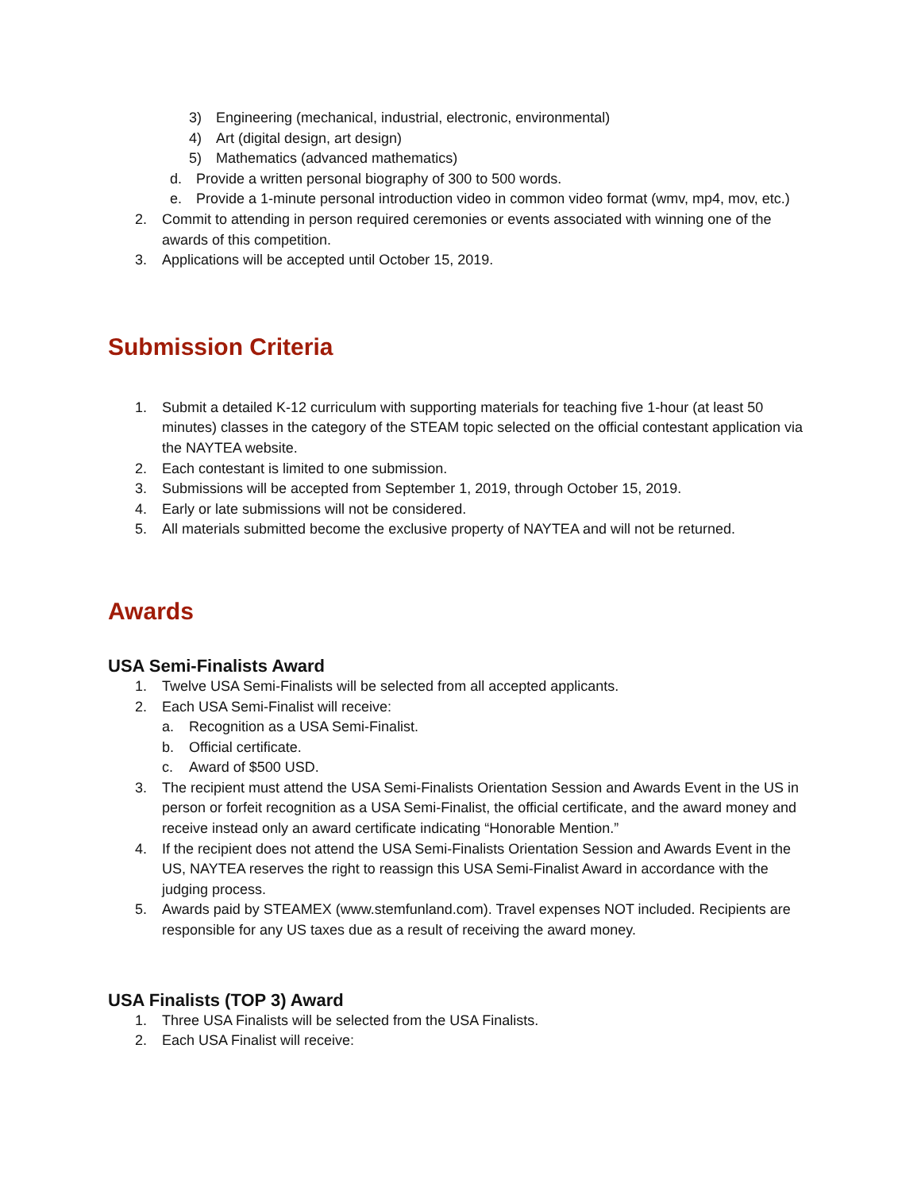3) Engineering (mechanical, industrial, electronic, environmental)
4) Art (digital design, art design)
5) Mathematics (advanced mathematics)
d. Provide a written personal biography of 300 to 500 words.
e. Provide a 1-minute personal introduction video in common video format (wmv, mp4, mov, etc.)
2. Commit to attending in person required ceremonies or events associated with winning one of the awards of this competition.
3. Applications will be accepted until October 15, 2019.
Submission Criteria
1. Submit a detailed K-12 curriculum with supporting materials for teaching five 1-hour (at least 50 minutes) classes in the category of the STEAM topic selected on the official contestant application via the NAYTEA website.
2. Each contestant is limited to one submission.
3. Submissions will be accepted from September 1, 2019, through October 15, 2019.
4. Early or late submissions will not be considered.
5. All materials submitted become the exclusive property of NAYTEA and will not be returned.
Awards
USA Semi-Finalists Award
1. Twelve USA Semi-Finalists will be selected from all accepted applicants.
2. Each USA Semi-Finalist will receive:
a. Recognition as a USA Semi-Finalist.
b. Official certificate.
c. Award of $500 USD.
3. The recipient must attend the USA Semi-Finalists Orientation Session and Awards Event in the US in person or forfeit recognition as a USA Semi-Finalist, the official certificate, and the award money and receive instead only an award certificate indicating “Honorable Mention.”
4. If the recipient does not attend the USA Semi-Finalists Orientation Session and Awards Event in the US, NAYTEA reserves the right to reassign this USA Semi-Finalist Award in accordance with the judging process.
5. Awards paid by STEAMEX (www.stemfunland.com). Travel expenses NOT included. Recipients are responsible for any US taxes due as a result of receiving the award money.
USA Finalists (TOP 3) Award
1. Three USA Finalists will be selected from the USA Finalists.
2. Each USA Finalist will receive: